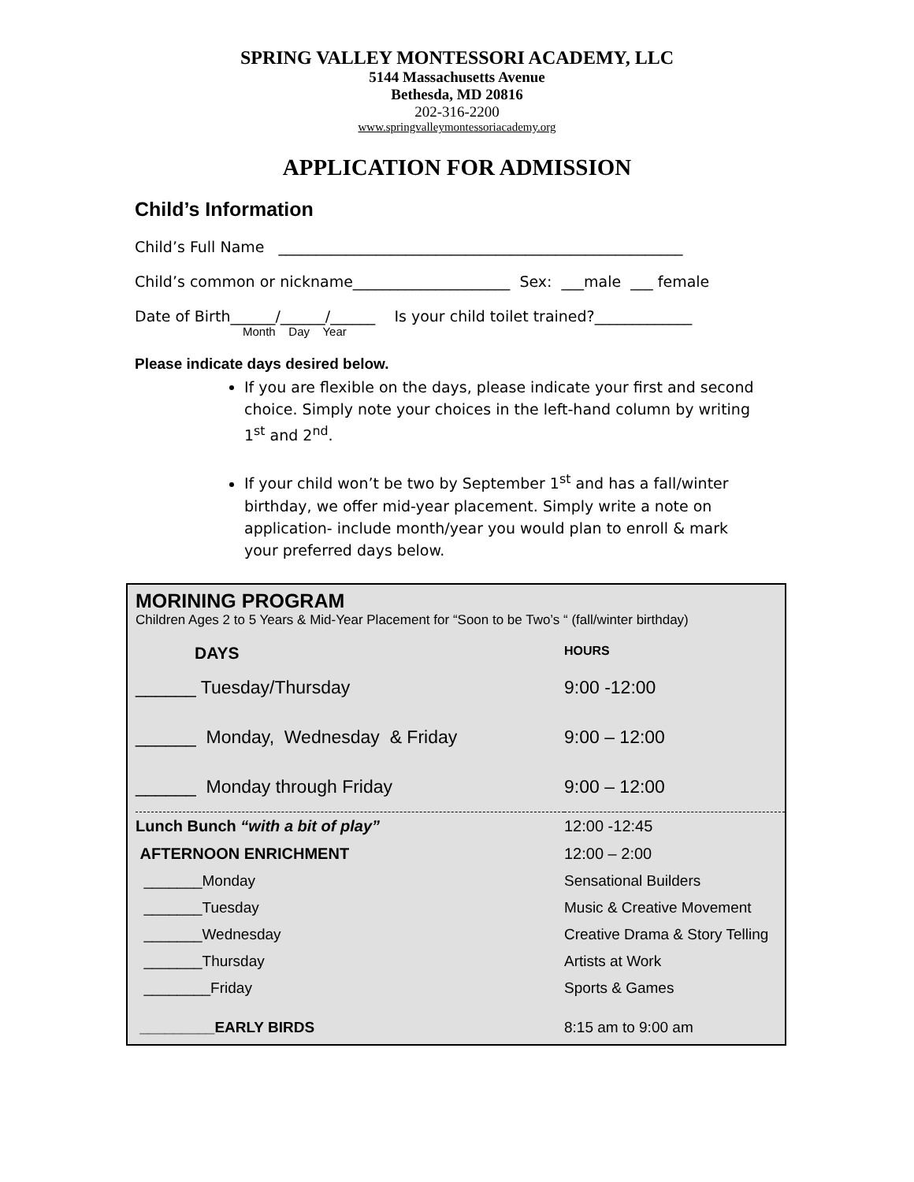SPRING VALLEY MONTESSORI ACADEMY, LLC
5144 Massachusetts Avenue
Bethesda, MD 20816
202-316-2200
www.springvalleymontessoriacademy.org
APPLICATION FOR ADMISSION
Child’s Information
Child’s Full Name ______________________________________________________
Child’s common or nickname_____________________ Sex: ___male ___ female
Date of Birth______/______/______ Is your child toilet trained?_____________
Month Day Year
Please indicate days desired below.
If you are flexible on the days, please indicate your first and second choice. Simply note your choices in the left-hand column by writing 1<sup>st</sup> and 2<sup>nd</sup>.
If your child won’t be two by September 1<sup>st</sup> and has a fall/winter birthday, we offer mid-year placement. Simply write a note on application- include month/year you would plan to enroll & mark your preferred days below.
MORINING PROGRAM
Children Ages 2 to 5 Years & Mid-Year Placement for “Soon to be Two’s “ (fall/winter birthday)
| DAYS | HOURS |
| --- | --- |
| ______ Tuesday/Thursday | 9:00 -12:00 |
| ______ Monday, Wednesday & Friday | 9:00 – 12:00 |
| ______ Monday through Friday | 9:00 – 12:00 |
| Lunch Bunch “with a bit of play” | 12:00 -12:45 |
| AFTERNOON ENRICHMENT | 12:00 – 2:00 |
| _______Monday | Sensational Builders |
| _______Tuesday | Music & Creative Movement |
| _______Wednesday | Creative Drama & Story Telling |
| _______Thursday | Artists at Work |
| ________Friday | Sports & Games |
| _________EARLY BIRDS | 8:15 am to 9:00 am |